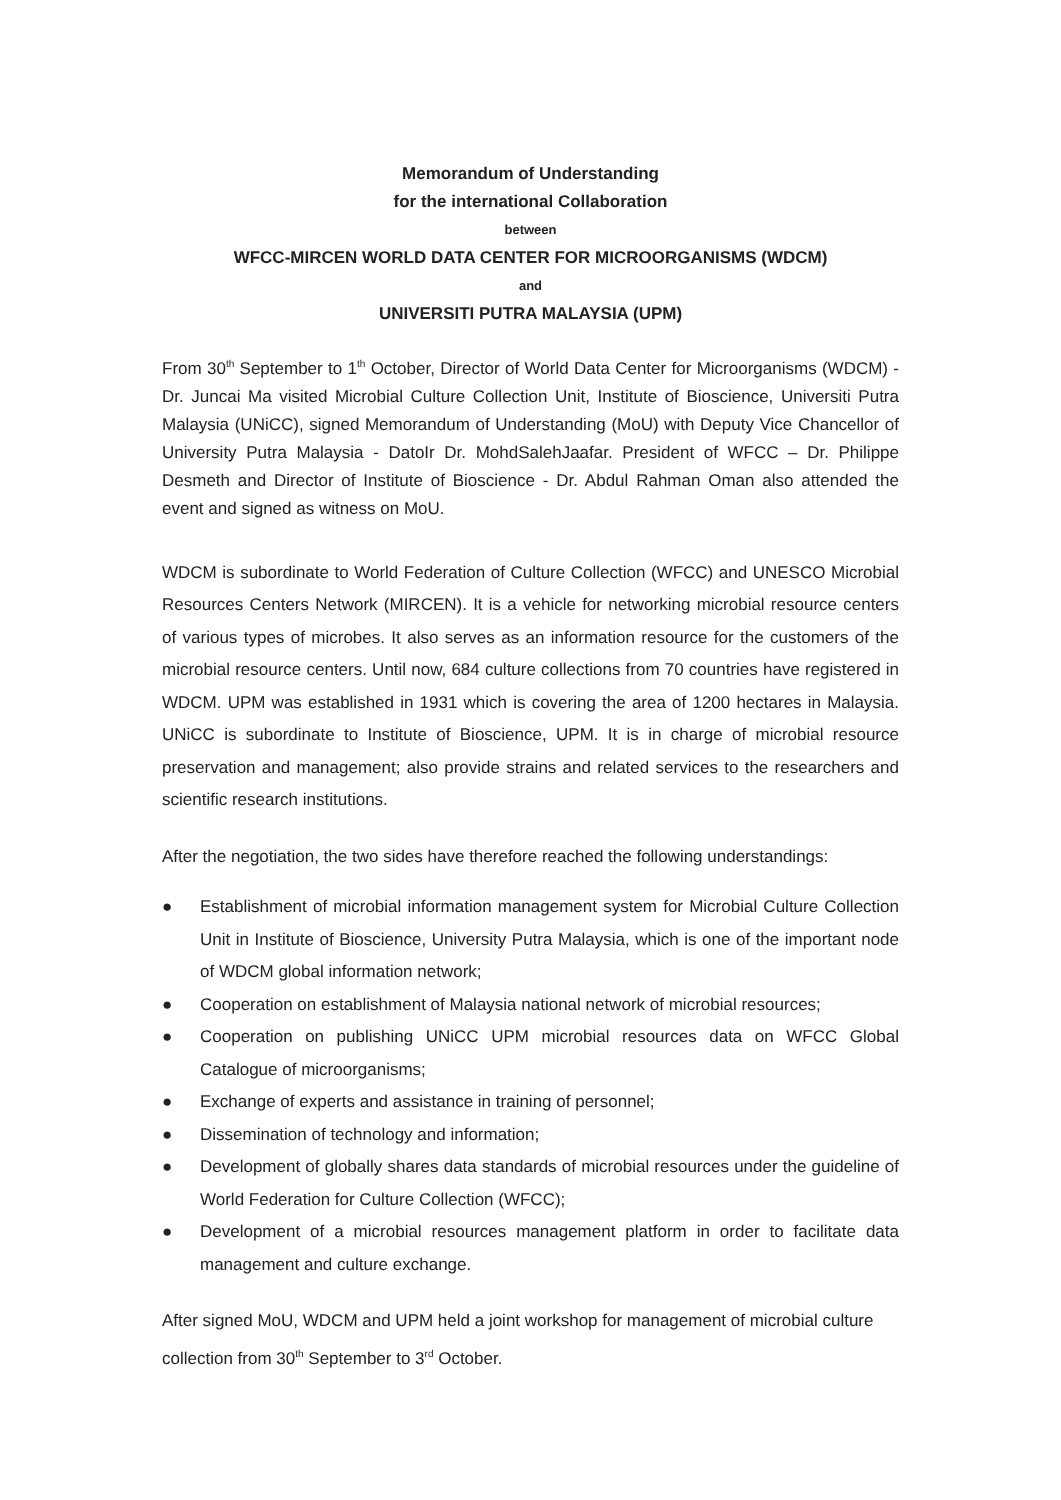Memorandum of Understanding
for the international Collaboration
between
WFCC-MIRCEN WORLD DATA CENTER FOR MICROORGANISMS (WDCM)
and
UNIVERSITI PUTRA MALAYSIA (UPM)
From 30<sup>th</sup> September to 1<sup>th</sup> October, Director of World Data Center for Microorganisms (WDCM) - Dr. Juncai Ma visited Microbial Culture Collection Unit, Institute of Bioscience, Universiti Putra Malaysia (UNiCC), signed Memorandum of Understanding (MoU) with Deputy Vice Chancellor of University Putra Malaysia - DatoIr Dr. MohdSalehJaafar. President of WFCC – Dr. Philippe Desmeth and Director of Institute of Bioscience - Dr. Abdul Rahman Oman also attended the event and signed as witness on MoU.
WDCM is subordinate to World Federation of Culture Collection (WFCC) and UNESCO Microbial Resources Centers Network (MIRCEN). It is a vehicle for networking microbial resource centers of various types of microbes. It also serves as an information resource for the customers of the microbial resource centers. Until now, 684 culture collections from 70 countries have registered in WDCM. UPM was established in 1931 which is covering the area of 1200 hectares in Malaysia. UNiCC is subordinate to Institute of Bioscience, UPM. It is in charge of microbial resource preservation and management; also provide strains and related services to the researchers and scientific research institutions.
After the negotiation, the two sides have therefore reached the following understandings:
● Establishment of microbial information management system for Microbial Culture Collection Unit in Institute of Bioscience, University Putra Malaysia, which is one of the important node of WDCM global information network;
● Cooperation on establishment of Malaysia national network of microbial resources;
● Cooperation on publishing UNiCC UPM microbial resources data on WFCC Global Catalogue of microorganisms;
● Exchange of experts and assistance in training of personnel;
● Dissemination of technology and information;
● Development of globally shares data standards of microbial resources under the guideline of World Federation for Culture Collection (WFCC);
● Development of a microbial resources management platform in order to facilitate data management and culture exchange.
After signed MoU, WDCM and UPM held a joint workshop for management of microbial culture collection from 30<sup>th</sup> September to 3<sup>rd</sup> October.